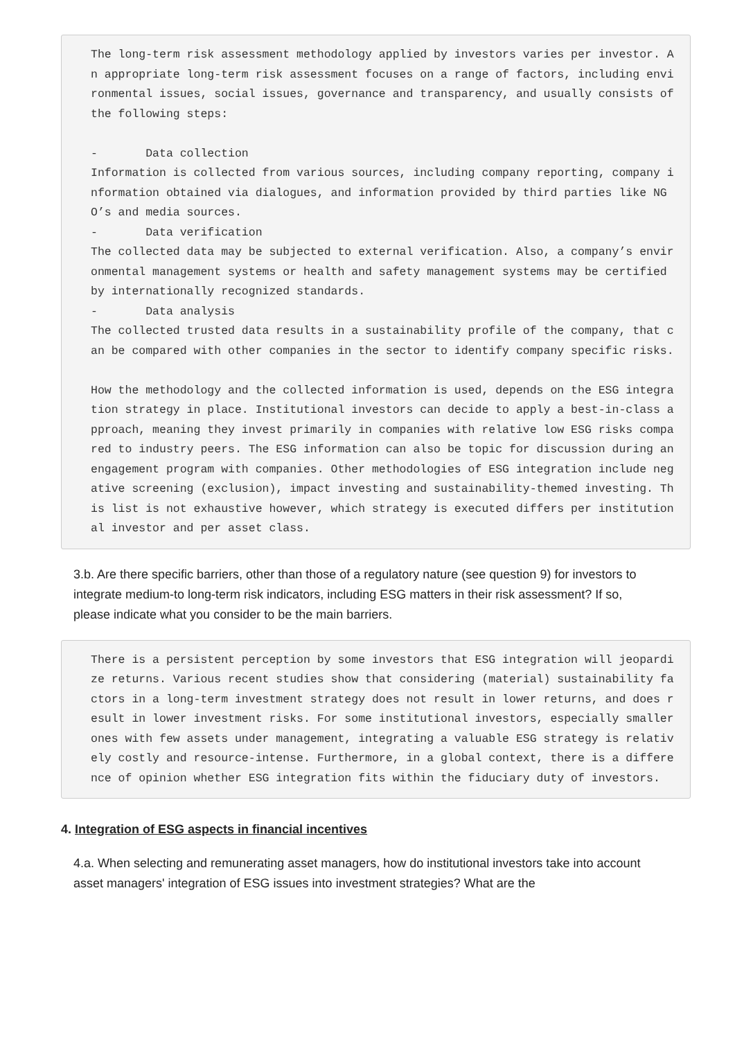The long-term risk assessment methodology applied by investors varies per investor. An appropriate long-term risk assessment focuses on a range of factors, including environmental issues, social issues, governance and transparency, and usually consists of the following steps: - Data collection Information is collected from various sources, including company reporting, company information obtained via dialogues, and information provided by third parties like NGO’s and media sources. - Data verification The collected data may be subjected to external verification. Also, a company’s environmental management systems or health and safety management systems may be certified by internationally recognized standards. - Data analysis The collected trusted data results in a sustainability profile of the company, that can be compared with other companies in the sector to identify company specific risks. How the methodology and the collected information is used, depends on the ESG integration strategy in place. Institutional investors can decide to apply a best-in-class approach, meaning they invest primarily in companies with relative low ESG risks compared to industry peers. The ESG information can also be topic for discussion during an engagement program with companies. Other methodologies of ESG integration include negative screening (exclusion), impact investing and sustainability-themed investing. This list is not exhaustive however, which strategy is executed differs per institutional investor and per asset class.
3.b. Are there specific barriers, other than those of a regulatory nature (see question 9) for investors to integrate medium-to long-term risk indicators, including ESG matters in their risk assessment? If so, please indicate what you consider to be the main barriers.
There is a persistent perception by some investors that ESG integration will jeopardize returns. Various recent studies show that considering (material) sustainability factors in a long-term investment strategy does not result in lower returns, and does result in lower investment risks. For some institutional investors, especially smaller ones with few assets under management, integrating a valuable ESG strategy is relatively costly and resource-intense. Furthermore, in a global context, there is a difference of opinion whether ESG integration fits within the fiduciary duty of investors.
4. Integration of ESG aspects in financial incentives
4.a. When selecting and remunerating asset managers, how do institutional investors take into account asset managers' integration of ESG issues into investment strategies? What are the